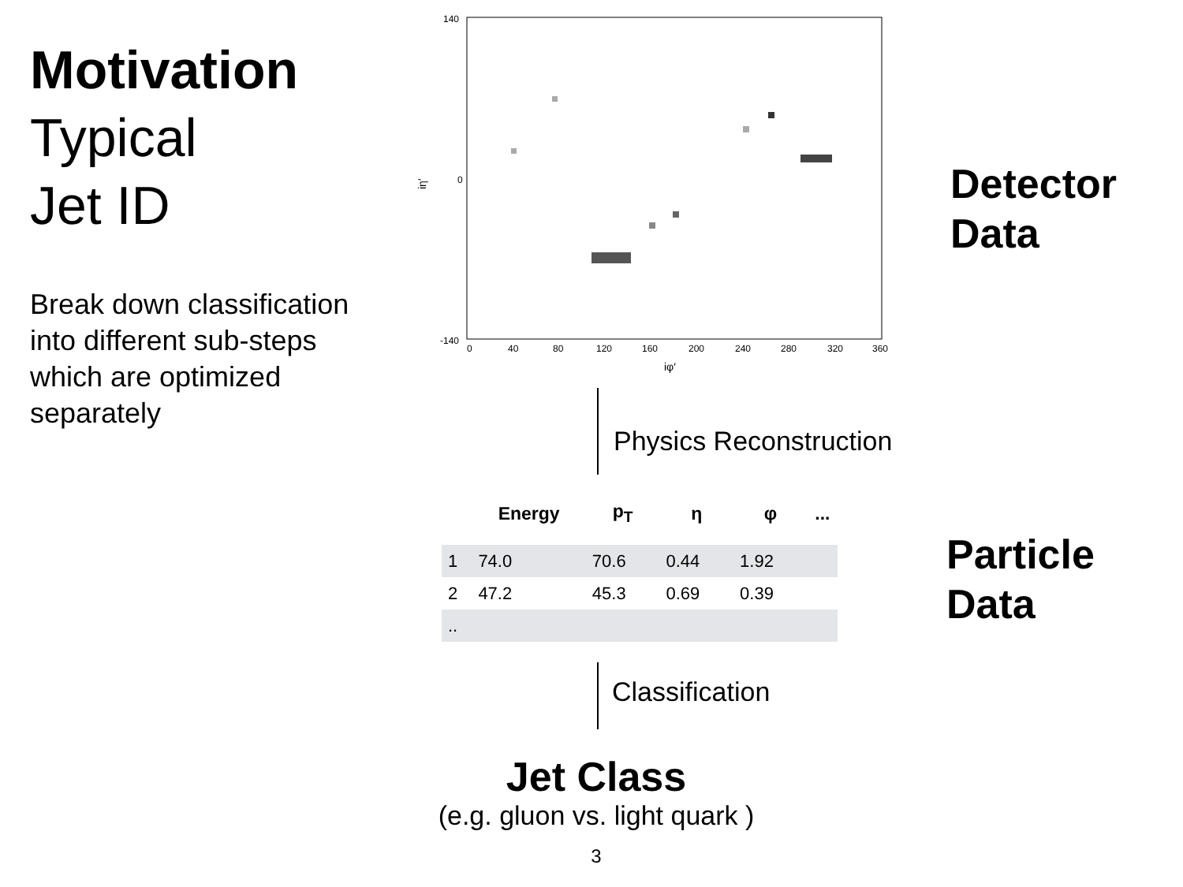Motivation
Typical
Jet ID
Break down classification into different sub-steps which are optimized separately
140
0
-140
0
40
80
120
160
200
240
280
320
360
iφ′
iη′
Detector
Data
Physics Reconstruction
| | Energy | p<sub>T</sub> | η | φ | ... |
| --- | --- | --- | --- | --- | --- |
| 1 | 74.0 | 70.6 | 0.44 | 1.92 | |
| 2 | 47.2 | 45.3 | 0.69 | 0.39 | |
| .. | | | | | |
Particle
Data
Classification
Jet Class
(e.g. gluon vs. light quark )
3